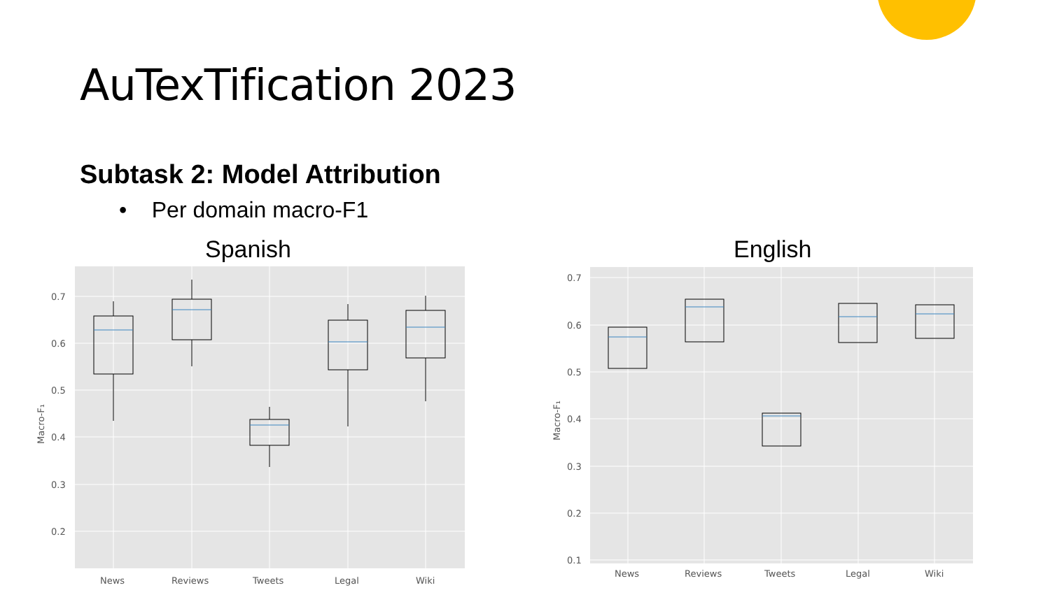AuTexTification 2023
Subtask 2: Model Attribution
• Per domain macro-F1
Spanish English
0.7
0.6
0.5
0.4
0.3
0.2
Macro-F₁
News
Reviews
Tweets
Legal
Wiki
0.7
0.6
0.5
0.4
0.3
0.2
0.1
Macro-F₁
News
Reviews
Tweets
Legal
Wiki